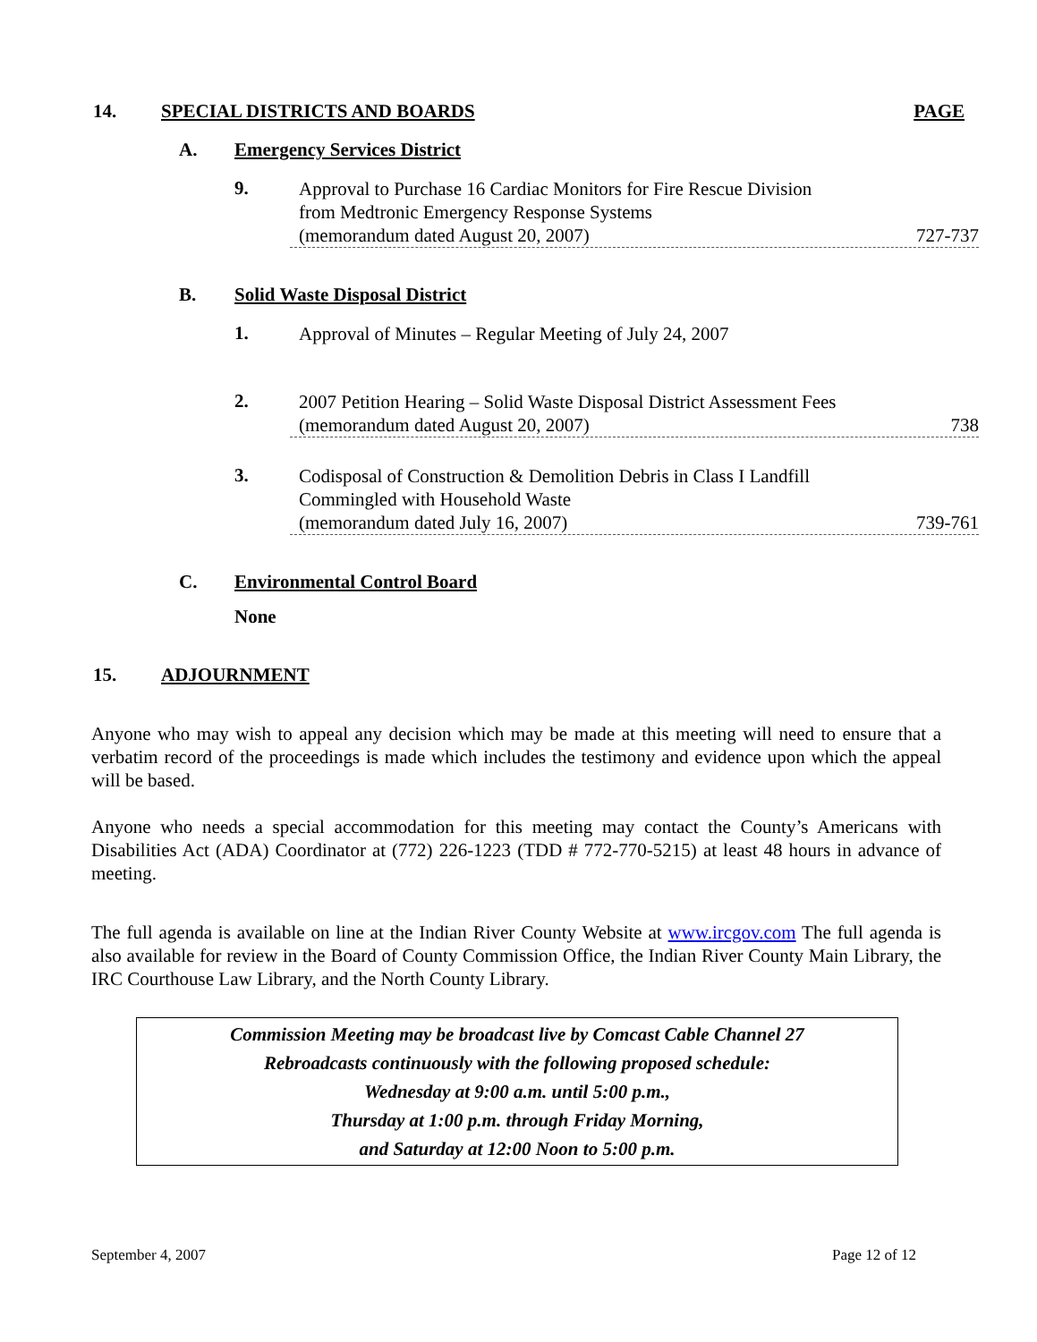14. SPECIAL DISTRICTS AND BOARDS PAGE
A. Emergency Services District
9.
Approval to Purchase 16 Cardiac Monitors for Fire Rescue Division
from Medtronic Emergency Response Systems
(memorandum dated August 20, 2007) 727-737
B. Solid Waste Disposal District
1.
Approval of Minutes – Regular Meeting of July 24, 2007
2.
2007 Petition Hearing – Solid Waste Disposal District Assessment Fees
(memorandum dated August 20, 2007) 738
3.
Codisposal of Construction & Demolition Debris in Class I Landfill Commingled with Household Waste
(memorandum dated July 16, 2007) 739-761
C. Environmental Control Board
None
15. ADJOURNMENT
Anyone who may wish to appeal any decision which may be made at this meeting will need to ensure that a verbatim record of the proceedings is made which includes the testimony and evidence upon which the appeal will be based.
Anyone who needs a special accommodation for this meeting may contact the County’s Americans with Disabilities Act (ADA) Coordinator at (772) 226-1223 (TDD # 772-770-5215) at least 48 hours in advance of meeting.
The full agenda is available on line at the Indian River County Website at www.ircgov.com The full agenda is also available for review in the Board of County Commission Office, the Indian River County Main Library, the IRC Courthouse Law Library, and the North County Library.
Commission Meeting may be broadcast live by Comcast Cable Channel 27
Rebroadcasts continuously with the following proposed schedule:
Wednesday at 9:00 a.m. until 5:00 p.m.,
Thursday at 1:00 p.m. through Friday Morning,
and Saturday at 12:00 Noon to 5:00 p.m.
September 4, 2007 Page 12 of 12